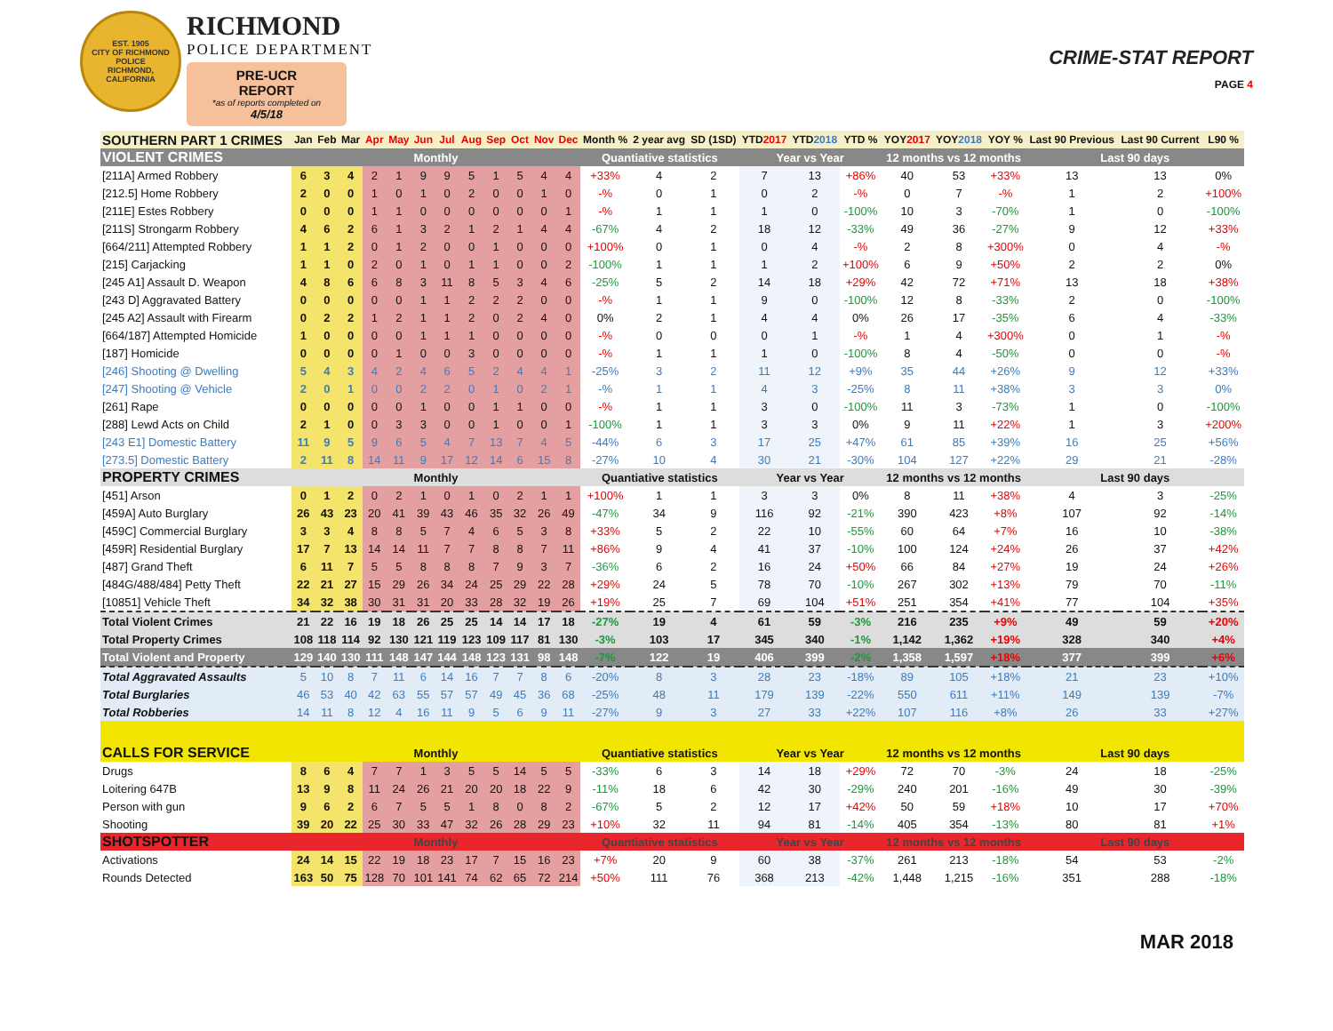EST. 1905
CITY OF RICHMOND
POLICE
RICHMOND, CALIFORNIA
RICHMOND
POLICE DEPARTMENT
PRE-UCR REPORT
*as of reports completed on
4/5/18
CRIME-STAT REPORT
PAGE 4
| SOUTHERN PART 1 CRIMES | Jan | Feb | Mar | Apr | May | Jun | Jul | Aug | Sep | Oct | Nov | Dec | Month % | 2 year avg | SD (1SD) | YTD 2017 | YTD 2018 | YTD % | YOY 2017 | YOY 2018 | YOY % | Last 90 Previous | Last 90 Current | L90 % |
| --- | --- | --- | --- | --- | --- | --- | --- | --- | --- | --- | --- | --- | --- | --- | --- | --- | --- | --- | --- | --- | --- | --- | --- | --- |
| VIOLENT CRIMES | Monthly | | | | | | | | | | | | Quantiative statistics | | | Year vs Year | | | 12 months vs 12 months | | | Last 90 days | | |
| [211A] Armed Robbery | 6 | 3 | 4 | 2 | 1 | 9 | 9 | 5 | 1 | 5 | 4 | 4 | +33% | 4 | 2 | 7 | 13 | +86% | 40 | 53 | +33% | 13 | 13 | 0% |
| [212.5] Home Robbery | 2 | 0 | 0 | 1 | 0 | 1 | 0 | 2 | 0 | 0 | 1 | 0 | -% | 0 | 1 | 0 | 2 | -% | 0 | 7 | -% | 1 | 2 | +100% |
| [211E] Estes Robbery | 0 | 0 | 0 | 1 | 1 | 0 | 0 | 0 | 0 | 0 | 0 | 1 | -% | 1 | 1 | 1 | 0 | -100% | 10 | 3 | -70% | 1 | 0 | -100% |
| [211S] Strongarm Robbery | 4 | 6 | 2 | 6 | 1 | 3 | 2 | 1 | 2 | 1 | 4 | 4 | -67% | 4 | 2 | 18 | 12 | -33% | 49 | 36 | -27% | 9 | 12 | +33% |
| [664/211] Attempted Robbery | 1 | 1 | 2 | 0 | 1 | 2 | 0 | 0 | 1 | 0 | 0 | 0 | +100% | 0 | 1 | 0 | 4 | -% | 2 | 8 | +300% | 0 | 4 | -% |
| [215] Carjacking | 1 | 1 | 0 | 2 | 0 | 1 | 0 | 1 | 1 | 0 | 0 | 2 | -100% | 1 | 1 | 1 | 2 | +100% | 6 | 9 | +50% | 2 | 2 | 0% |
| [245 A1] Assault D. Weapon | 4 | 8 | 6 | 6 | 8 | 3 | 11 | 8 | 5 | 3 | 4 | 6 | -25% | 5 | 2 | 14 | 18 | +29% | 42 | 72 | +71% | 13 | 18 | +38% |
| [243 D] Aggravated Battery | 0 | 0 | 0 | 0 | 0 | 1 | 1 | 2 | 2 | 2 | 0 | 0 | -% | 1 | 1 | 9 | 0 | -100% | 12 | 8 | -33% | 2 | 0 | -100% |
| [245 A2] Assault with Firearm | 0 | 2 | 2 | 1 | 2 | 1 | 1 | 2 | 0 | 2 | 4 | 0 | 0% | 2 | 1 | 4 | 4 | 0% | 26 | 17 | -35% | 6 | 4 | -33% |
| [664/187] Attempted Homicide | 1 | 0 | 0 | 0 | 0 | 1 | 1 | 1 | 0 | 0 | 0 | 0 | -% | 0 | 0 | 0 | 1 | -% | 1 | 4 | +300% | 0 | 1 | -% |
| [187] Homicide | 0 | 0 | 0 | 0 | 1 | 0 | 0 | 3 | 0 | 0 | 0 | 0 | -% | 1 | 1 | 1 | 0 | -100% | 8 | 4 | -50% | 0 | 0 | -% |
| [246] Shooting @ Dwelling | 5 | 4 | 3 | 4 | 2 | 4 | 6 | 5 | 2 | 4 | 4 | 1 | -25% | 3 | 2 | 11 | 12 | +9% | 35 | 44 | +26% | 9 | 12 | +33% |
| [247] Shooting @ Vehicle | 2 | 0 | 1 | 0 | 0 | 2 | 2 | 0 | 1 | 0 | 2 | 1 | -% | 1 | 1 | 4 | 3 | -25% | 8 | 11 | +38% | 3 | 3 | 0% |
| [261] Rape | 0 | 0 | 0 | 0 | 0 | 1 | 0 | 0 | 1 | 1 | 0 | 0 | -% | 1 | 1 | 3 | 0 | -100% | 11 | 3 | -73% | 1 | 0 | -100% |
| [288] Lewd Acts on Child | 2 | 1 | 0 | 0 | 3 | 3 | 0 | 0 | 1 | 0 | 0 | 1 | -100% | 1 | 1 | 3 | 3 | 0% | 9 | 11 | +22% | 1 | 3 | +200% |
| [243 E1] Domestic Battery | 11 | 9 | 5 | 9 | 6 | 5 | 4 | 7 | 13 | 7 | 4 | 5 | -44% | 6 | 3 | 17 | 25 | +47% | 61 | 85 | +39% | 16 | 25 | +56% |
| [273.5] Domestic Battery | 2 | 11 | 8 | 14 | 11 | 9 | 17 | 12 | 14 | 6 | 15 | 8 | -27% | 10 | 4 | 30 | 21 | -30% | 104 | 127 | +22% | 29 | 21 | -28% |
| PROPERTY CRIMES | Monthly | | | | | | | | | | | | Quantiative statistics | | | Year vs Year | | | 12 months vs 12 months | | | Last 90 days | | |
| [451] Arson | 0 | 1 | 2 | 0 | 2 | 1 | 0 | 1 | 0 | 2 | 1 | 1 | +100% | 1 | 1 | 3 | 3 | 0% | 8 | 11 | +38% | 4 | 3 | -25% |
| [459A] Auto Burglary | 26 | 43 | 23 | 20 | 41 | 39 | 43 | 46 | 35 | 32 | 26 | 49 | -47% | 34 | 9 | 116 | 92 | -21% | 390 | 423 | +8% | 107 | 92 | -14% |
| [459C] Commercial Burglary | 3 | 3 | 4 | 8 | 8 | 5 | 7 | 4 | 6 | 5 | 3 | 8 | +33% | 5 | 2 | 22 | 10 | -55% | 60 | 64 | +7% | 16 | 10 | -38% |
| [459R] Residential Burglary | 17 | 7 | 13 | 14 | 14 | 11 | 7 | 7 | 8 | 8 | 7 | 11 | +86% | 9 | 4 | 41 | 37 | -10% | 100 | 124 | +24% | 26 | 37 | +42% |
| [487] Grand Theft | 6 | 11 | 7 | 5 | 5 | 8 | 8 | 8 | 7 | 9 | 3 | 7 | -36% | 6 | 2 | 16 | 24 | +50% | 66 | 84 | +27% | 19 | 24 | +26% |
| [484G/488/484] Petty Theft | 22 | 21 | 27 | 15 | 29 | 26 | 34 | 24 | 25 | 29 | 22 | 28 | +29% | 24 | 5 | 78 | 70 | -10% | 267 | 302 | +13% | 79 | 70 | -11% |
| [10851] Vehicle Theft | 34 | 32 | 38 | 30 | 31 | 31 | 20 | 33 | 28 | 32 | 19 | 26 | +19% | 25 | 7 | 69 | 104 | +51% | 251 | 354 | +41% | 77 | 104 | +35% |
| Total Violent Crimes | 21 | 22 | 16 | 19 | 18 | 26 | 25 | 25 | 14 | 14 | 17 | 18 | -27% | 19 | 4 | 61 | 59 | -3% | 216 | 235 | +9% | 49 | 59 | +20% |
| Total Property Crimes | 108 | 118 | 114 | 92 | 130 | 121 | 119 | 123 | 109 | 117 | 81 | 130 | -3% | 103 | 17 | 345 | 340 | -1% | 1,142 | 1,362 | +19% | 328 | 340 | +4% |
| Total Violent and Property | 129 | 140 | 130 | 111 | 148 | 147 | 144 | 148 | 123 | 131 | 98 | 148 | -7% | 122 | 19 | 406 | 399 | -2% | 1,358 | 1,597 | +18% | 377 | 399 | +6% |
| Total Aggravated Assaults | 5 | 10 | 8 | 7 | 11 | 6 | 14 | 16 | 7 | 7 | 8 | 6 | -20% | 8 | 3 | 28 | 23 | -18% | 89 | 105 | +18% | 21 | 23 | +10% |
| Total Burglaries | 46 | 53 | 40 | 42 | 63 | 55 | 57 | 57 | 49 | 45 | 36 | 68 | -25% | 48 | 11 | 179 | 139 | -22% | 550 | 611 | +11% | 149 | 139 | -7% |
| Total Robberies | 14 | 11 | 8 | 12 | 4 | 16 | 11 | 9 | 5 | 6 | 9 | 11 | -27% | 9 | 3 | 27 | 33 | +22% | 107 | 116 | +8% | 26 | 33 | +27% |
| CALLS FOR SERVICE | Monthly | | | | | | | | | | | | Quantiative statistics | | | Year vs Year | | | 12 months vs 12 months | | | Last 90 days | | |
| Drugs | 8 | 6 | 4 | 7 | 7 | 1 | 3 | 5 | 5 | 14 | 5 | 5 | -33% | 6 | 3 | 14 | 18 | +29% | 72 | 70 | -3% | 24 | 18 | -25% |
| Loitering 647B | 13 | 9 | 8 | 11 | 24 | 26 | 21 | 20 | 20 | 18 | 22 | 9 | -11% | 18 | 6 | 42 | 30 | -29% | 240 | 201 | -16% | 49 | 30 | -39% |
| Person with gun | 9 | 6 | 2 | 6 | 7 | 5 | 5 | 1 | 8 | 0 | 8 | 2 | -67% | 5 | 2 | 12 | 17 | +42% | 50 | 59 | +18% | 10 | 17 | +70% |
| Shooting | 39 | 20 | 22 | 25 | 30 | 33 | 47 | 32 | 26 | 28 | 29 | 23 | +10% | 32 | 11 | 94 | 81 | -14% | 405 | 354 | -13% | 80 | 81 | +1% |
| SHOTSPOTTER | Monthly | | | | | | | | | | | | Quantiative statistics | | | Year vs Year | | | 12 months vs 12 months | | | Last 90 days | | |
| Activations | 24 | 14 | 15 | 22 | 19 | 18 | 23 | 17 | 7 | 15 | 16 | 23 | +7% | 20 | 9 | 60 | 38 | -37% | 261 | 213 | -18% | 54 | 53 | -2% |
| Rounds Detected | 163 | 50 | 75 | 128 | 70 | 101 | 141 | 74 | 62 | 65 | 72 | 214 | +50% | 111 | 76 | 368 | 213 | -42% | 1,448 | 1,215 | -16% | 351 | 288 | -18% |
MAR 2018